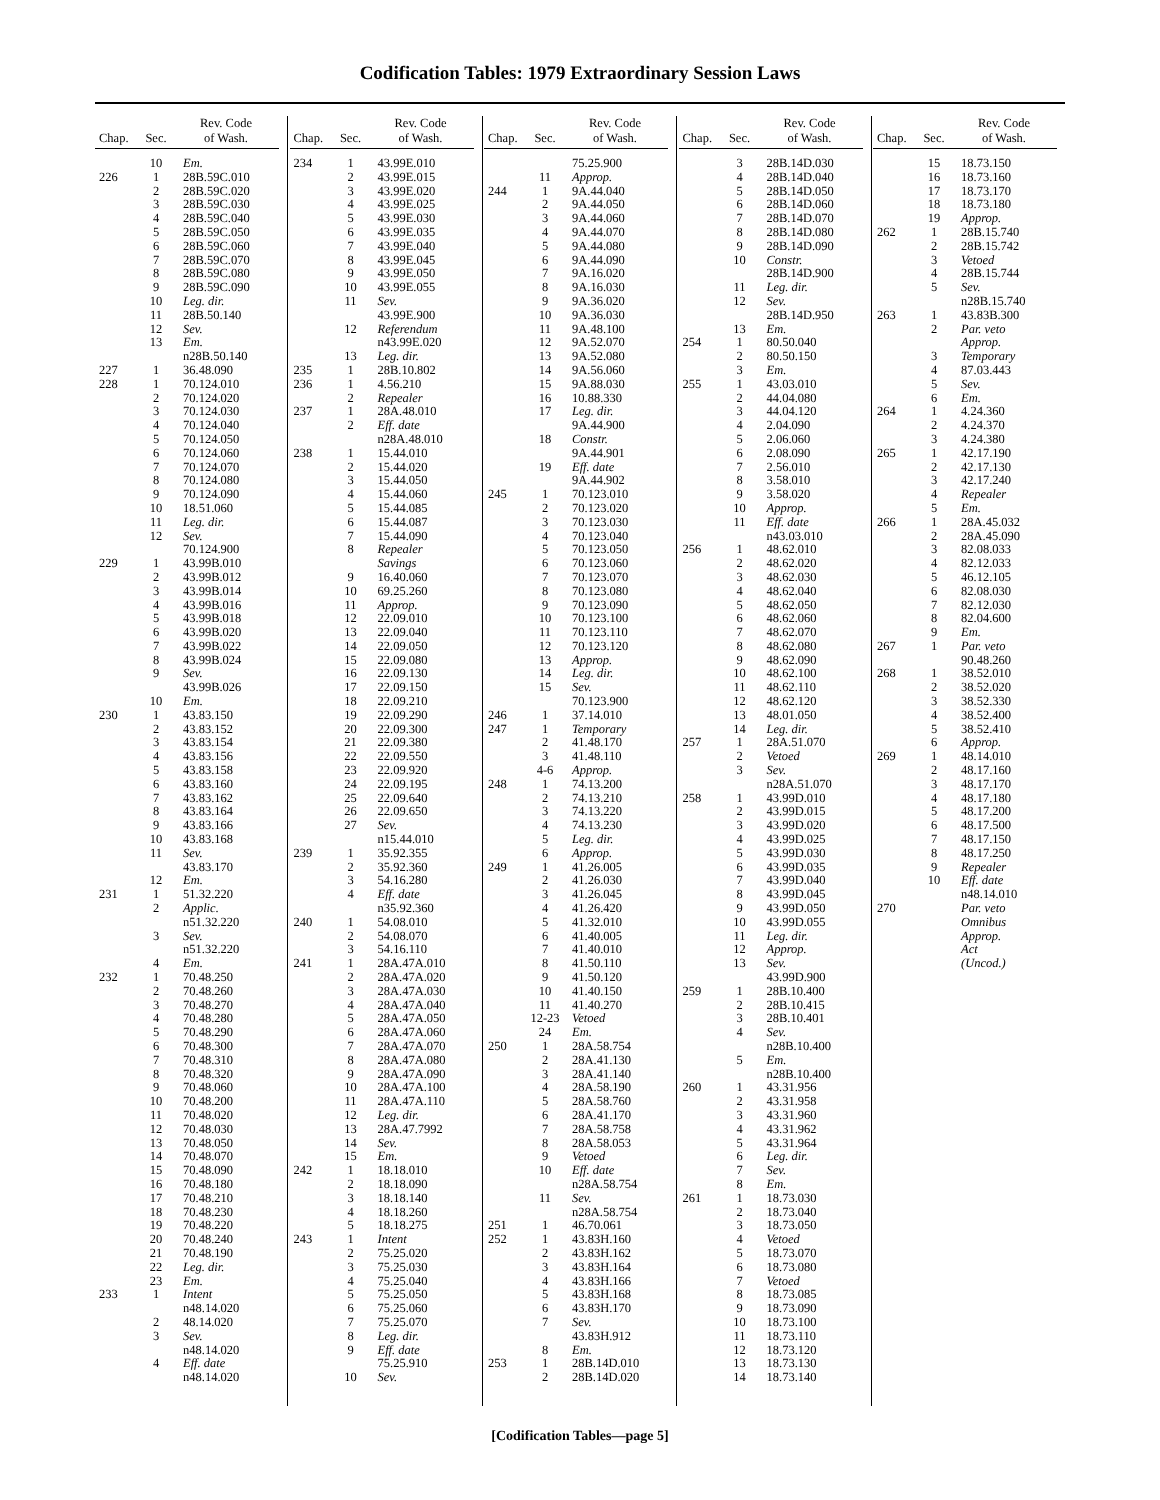Codification Tables: 1979 Extraordinary Session Laws
| Chap. | Sec. | Rev. Code of Wash. |
| --- | --- | --- |
| | 10 | Em. |
| 226 | 1 | 28B.59C.010 |
| | 2 | 28B.59C.020 |
| | 3 | 28B.59C.030 |
| | 4 | 28B.59C.040 |
| | 5 | 28B.59C.050 |
| | 6 | 28B.59C.060 |
| | 7 | 28B.59C.070 |
| | 8 | 28B.59C.080 |
| | 9 | 28B.59C.090 |
| | 10 | Leg. dir. |
| | 11 | 28B.50.140 |
| | 12 | Sev. |
| | 13 | Em. |
| | | n28B.50.140 |
| 227 | 1 | 36.48.090 |
| 228 | 1 | 70.124.010 |
| | 2 | 70.124.020 |
| | 3 | 70.124.030 |
| | 4 | 70.124.040 |
| | 5 | 70.124.050 |
| | 6 | 70.124.060 |
| | 7 | 70.124.070 |
| | 8 | 70.124.080 |
| | 9 | 70.124.090 |
| | 10 | 18.51.060 |
| | 11 | Leg. dir. |
| | 12 | Sev. |
| | | 70.124.900 |
| 229 | 1 | 43.99B.010 |
| | 2 | 43.99B.012 |
| | 3 | 43.99B.014 |
| | 4 | 43.99B.016 |
| | 5 | 43.99B.018 |
| | 6 | 43.99B.020 |
| | 7 | 43.99B.022 |
| | 8 | 43.99B.024 |
| | 9 | Sev. |
| | | 43.99B.026 |
| | 10 | Em. |
| 230 | 1 | 43.83.150 |
| | 2 | 43.83.152 |
| | 3 | 43.83.154 |
| | 4 | 43.83.156 |
| | 5 | 43.83.158 |
| | 6 | 43.83.160 |
| | 7 | 43.83.162 |
| | 8 | 43.83.164 |
| | 9 | 43.83.166 |
| | 10 | 43.83.168 |
| | 11 | Sev. |
| | | 43.83.170 |
| | 12 | Em. |
| 231 | 1 | 51.32.220 |
| | 2 | Applic. |
| | | n51.32.220 |
| | 3 | Sev. |
| | | n51.32.220 |
| | 4 | Em. |
| 232 | 1 | 70.48.250 |
| | 2 | 70.48.260 |
| | 3 | 70.48.270 |
| | 4 | 70.48.280 |
| | 5 | 70.48.290 |
| | 6 | 70.48.300 |
| | 7 | 70.48.310 |
| | 8 | 70.48.320 |
| | 9 | 70.48.060 |
| | 10 | 70.48.200 |
| | 11 | 70.48.020 |
| | 12 | 70.48.030 |
| | 13 | 70.48.050 |
| | 14 | 70.48.070 |
| | 15 | 70.48.090 |
| | 16 | 70.48.180 |
| | 17 | 70.48.210 |
| | 18 | 70.48.230 |
| | 19 | 70.48.220 |
| | 20 | 70.48.240 |
| | 21 | 70.48.190 |
| | 22 | Leg. dir. |
| | 23 | Em. |
| 233 | 1 | Intent |
| | | n48.14.020 |
| | 2 | 48.14.020 |
| | 3 | Sev. |
| | | n48.14.020 |
| | 4 | Eff. date |
| | | n48.14.020 |
| Chap. | Sec. | Rev. Code of Wash. |
| --- | --- | --- |
| 234 | 1 | 43.99E.010 |
| | 2 | 43.99E.015 |
| | 3 | 43.99E.020 |
| | 4 | 43.99E.025 |
| | 5 | 43.99E.030 |
| | 6 | 43.99E.035 |
| | 7 | 43.99E.040 |
| | 8 | 43.99E.045 |
| | 9 | 43.99E.050 |
| | 10 | 43.99E.055 |
| | 11 | Sev. |
| | | 43.99E.900 |
| | 12 | Referendum |
| | | n43.99E.020 |
| | 13 | Leg. dir. |
| 235 | 1 | 28B.10.802 |
| 236 | 1 | 4.56.210 |
| | 2 | Repealer |
| 237 | 1 | 28A.48.010 |
| | 2 | Eff. date |
| | | n28A.48.010 |
| 238 | 1 | 15.44.010 |
| | 2 | 15.44.020 |
| | 3 | 15.44.050 |
| | 4 | 15.44.060 |
| | 5 | 15.44.085 |
| | 6 | 15.44.087 |
| | 7 | 15.44.090 |
| | 8 | Repealer |
| | | Savings |
| | 9 | 16.40.060 |
| | 10 | 69.25.260 |
| | 11 | Approp. |
| | 12 | 22.09.010 |
| | 13 | 22.09.040 |
| | 14 | 22.09.050 |
| | 15 | 22.09.080 |
| | 16 | 22.09.130 |
| | 17 | 22.09.150 |
| | 18 | 22.09.210 |
| | 19 | 22.09.290 |
| | 20 | 22.09.300 |
| | 21 | 22.09.380 |
| | 22 | 22.09.550 |
| | 23 | 22.09.920 |
| | 24 | 22.09.195 |
| | 25 | 22.09.640 |
| | 26 | 22.09.650 |
| | 27 | Sev. |
| | | n15.44.010 |
| 239 | 1 | 35.92.355 |
| | 2 | 35.92.360 |
| | 3 | 54.16.280 |
| | 4 | Eff. date |
| | | n35.92.360 |
| 240 | 1 | 54.08.010 |
| | 2 | 54.08.070 |
| | 3 | 54.16.110 |
| 241 | 1 | 28A.47A.010 |
| | 2 | 28A.47A.020 |
| | 3 | 28A.47A.030 |
| | 4 | 28A.47A.040 |
| | 5 | 28A.47A.050 |
| | 6 | 28A.47A.060 |
| | 7 | 28A.47A.070 |
| | 8 | 28A.47A.080 |
| | 9 | 28A.47A.090 |
| | 10 | 28A.47A.100 |
| | 11 | 28A.47A.110 |
| | 12 | Leg. dir. |
| | 13 | 28A.47.7992 |
| | 14 | Sev. |
| | 15 | Em. |
| 242 | 1 | 18.18.010 |
| | 2 | 18.18.090 |
| | 3 | 18.18.140 |
| | 4 | 18.18.260 |
| | 5 | 18.18.275 |
| 243 | 1 | Intent |
| | 2 | 75.25.020 |
| | 3 | 75.25.030 |
| | 4 | 75.25.040 |
| | 5 | 75.25.050 |
| | 6 | 75.25.060 |
| | 7 | 75.25.070 |
| | 8 | Leg. dir. |
| | 9 | Eff. date |
| | | 75.25.910 |
| | 10 | Sev. |
| Chap. | Sec. | Rev. Code of Wash. |
| --- | --- | --- |
| | | 75.25.900 |
| | 11 | Approp. |
| 244 | 1 | 9A.44.040 |
| | 2 | 9A.44.050 |
| | 3 | 9A.44.060 |
| | 4 | 9A.44.070 |
| | 5 | 9A.44.080 |
| | 6 | 9A.44.090 |
| | 7 | 9A.16.020 |
| | 8 | 9A.16.030 |
| | 9 | 9A.36.020 |
| | 10 | 9A.36.030 |
| | 11 | 9A.48.100 |
| | 12 | 9A.52.070 |
| | 13 | 9A.52.080 |
| | 14 | 9A.56.060 |
| | 15 | 9A.88.030 |
| | 16 | 10.88.330 |
| | 17 | Leg. dir. |
| | | 9A.44.900 |
| | 18 | Constr. |
| | | 9A.44.901 |
| | 19 | Eff. date |
| | | 9A.44.902 |
| 245 | 1 | 70.123.010 |
| | 2 | 70.123.020 |
| | 3 | 70.123.030 |
| | 4 | 70.123.040 |
| | 5 | 70.123.050 |
| | 6 | 70.123.060 |
| | 7 | 70.123.070 |
| | 8 | 70.123.080 |
| | 9 | 70.123.090 |
| | 10 | 70.123.100 |
| | 11 | 70.123.110 |
| | 12 | 70.123.120 |
| | 13 | Approp. |
| | 14 | Leg. dir. |
| | 15 | Sev. |
| | | 70.123.900 |
| 246 | 1 | 37.14.010 |
| 247 | 1 | Temporary |
| | 2 | 41.48.170 |
| | 3 | 41.48.110 |
| | 4-6 | Approp. |
| 248 | 1 | 74.13.200 |
| | 2 | 74.13.210 |
| | 3 | 74.13.220 |
| | 4 | 74.13.230 |
| | 5 | Leg. dir. |
| | 6 | Approp. |
| 249 | 1 | 41.26.005 |
| | 2 | 41.26.030 |
| | 3 | 41.26.045 |
| | 4 | 41.26.420 |
| | 5 | 41.32.010 |
| | 6 | 41.40.005 |
| | 7 | 41.40.010 |
| | 8 | 41.50.110 |
| | 9 | 41.50.120 |
| | 10 | 41.40.150 |
| | 11 | 41.40.270 |
| | 12-23 | Vetoed |
| | 24 | Em. |
| 250 | 1 | 28A.58.754 |
| | 2 | 28A.41.130 |
| | 3 | 28A.41.140 |
| | 4 | 28A.58.190 |
| | 5 | 28A.58.760 |
| | 6 | 28A.41.170 |
| | 7 | 28A.58.758 |
| | 8 | 28A.58.053 |
| | 9 | Vetoed |
| | 10 | Eff. date |
| | | n28A.58.754 |
| | 11 | Sev. |
| | | n28A.58.754 |
| 251 | 1 | 46.70.061 |
| 252 | 1 | 43.83H.160 |
| | 2 | 43.83H.162 |
| | 3 | 43.83H.164 |
| | 4 | 43.83H.166 |
| | 5 | 43.83H.168 |
| | 6 | 43.83H.170 |
| | 7 | Sev. |
| | | 43.83H.912 |
| | 8 | Em. |
| 253 | 1 | 28B.14D.010 |
| | 2 | 28B.14D.020 |
| Chap. | Sec. | Rev. Code of Wash. |
| --- | --- | --- |
| | 3 | 28B.14D.030 |
| | 4 | 28B.14D.040 |
| | 5 | 28B.14D.050 |
| | 6 | 28B.14D.060 |
| | 7 | 28B.14D.070 |
| | 8 | 28B.14D.080 |
| | 9 | 28B.14D.090 |
| | 10 | Constr. |
| | | 28B.14D.900 |
| | 11 | Leg. dir. |
| | 12 | Sev. |
| | | 28B.14D.950 |
| | 13 | Em. |
| 254 | 1 | 80.50.040 |
| | 2 | 80.50.150 |
| | 3 | Em. |
| 255 | 1 | 43.03.010 |
| | 2 | 44.04.080 |
| | 3 | 44.04.120 |
| | 4 | 2.04.090 |
| | 5 | 2.06.060 |
| | 6 | 2.08.090 |
| | 7 | 2.56.010 |
| | 8 | 3.58.010 |
| | 9 | 3.58.020 |
| | 10 | Approp. |
| | 11 | Eff. date |
| | | n43.03.010 |
| 256 | 1 | 48.62.010 |
| | 2 | 48.62.020 |
| | 3 | 48.62.030 |
| | 4 | 48.62.040 |
| | 5 | 48.62.050 |
| | 6 | 48.62.060 |
| | 7 | 48.62.070 |
| | 8 | 48.62.080 |
| | 9 | 48.62.090 |
| | 10 | 48.62.100 |
| | 11 | 48.62.110 |
| | 12 | 48.62.120 |
| | 13 | 48.01.050 |
| | 14 | Leg. dir. |
| 257 | 1 | 28A.51.070 |
| | 2 | Vetoed |
| | 3 | Sev. |
| | | n28A.51.070 |
| 258 | 1 | 43.99D.010 |
| | 2 | 43.99D.015 |
| | 3 | 43.99D.020 |
| | 4 | 43.99D.025 |
| | 5 | 43.99D.030 |
| | 6 | 43.99D.035 |
| | 7 | 43.99D.040 |
| | 8 | 43.99D.045 |
| | 9 | 43.99D.050 |
| | 10 | 43.99D.055 |
| | 11 | Leg. dir. |
| | 12 | Approp. |
| | 13 | Sev. |
| | | 43.99D.900 |
| 259 | 1 | 28B.10.400 |
| | 2 | 28B.10.415 |
| | 3 | 28B.10.401 |
| | 4 | Sev. |
| | | n28B.10.400 |
| | 5 | Em. |
| | | n28B.10.400 |
| 260 | 1 | 43.31.956 |
| | 2 | 43.31.958 |
| | 3 | 43.31.960 |
| | 4 | 43.31.962 |
| | 5 | 43.31.964 |
| | 6 | Leg. dir. |
| | 7 | Sev. |
| | 8 | Em. |
| 261 | 1 | 18.73.030 |
| | 2 | 18.73.040 |
| | 3 | 18.73.050 |
| | 4 | Vetoed |
| | 5 | 18.73.070 |
| | 6 | 18.73.080 |
| | 7 | Vetoed |
| | 8 | 18.73.085 |
| | 9 | 18.73.090 |
| | 10 | 18.73.100 |
| | 11 | 18.73.110 |
| | 12 | 18.73.120 |
| | 13 | 18.73.130 |
| | 14 | 18.73.140 |
| Chap. | Sec. | Rev. Code of Wash. |
| --- | --- | --- |
| | 15 | 18.73.150 |
| | 16 | 18.73.160 |
| | 17 | 18.73.170 |
| | 18 | 18.73.180 |
| | 19 | Approp. |
| 262 | 1 | 28B.15.740 |
| | 2 | 28B.15.742 |
| | 3 | Vetoed |
| | 4 | 28B.15.744 |
| | 5 | Sev. |
| | | n28B.15.740 |
| 263 | 1 | 43.83B.300 |
| | 2 | Par. veto |
| | | Approp. |
| | 3 | Temporary |
| | 4 | 87.03.443 |
| | 5 | Sev. |
| | 6 | Em. |
| 264 | 1 | 4.24.360 |
| | 2 | 4.24.370 |
| | 3 | 4.24.380 |
| 265 | 1 | 42.17.190 |
| | 2 | 42.17.130 |
| | 3 | 42.17.240 |
| | 4 | Repealer |
| | 5 | Em. |
| 266 | 1 | 28A.45.032 |
| | 2 | 28A.45.090 |
| | 3 | 82.08.033 |
| | 4 | 82.12.033 |
| | 5 | 46.12.105 |
| | 6 | 82.08.030 |
| | 7 | 82.12.030 |
| | 8 | 82.04.600 |
| | 9 | Em. |
| 267 | 1 | Par. veto |
| | | 90.48.260 |
| 268 | 1 | 38.52.010 |
| | 2 | 38.52.020 |
| | 3 | 38.52.330 |
| | 4 | 38.52.400 |
| | 5 | 38.52.410 |
| | 6 | Approp. |
| 269 | 1 | 48.14.010 |
| | 2 | 48.17.160 |
| | 3 | 48.17.170 |
| | 4 | 48.17.180 |
| | 5 | 48.17.200 |
| | 6 | 48.17.500 |
| | 7 | 48.17.150 |
| | 8 | 48.17.250 |
| | 9 | Repealer |
| | 10 | Eff. date |
| | | n48.14.010 |
| 270 | | Par. veto |
| | | Omnibus |
| | | Approp. |
| | | Act |
| | | (Uncod.) |
[Codification Tables—page 5]